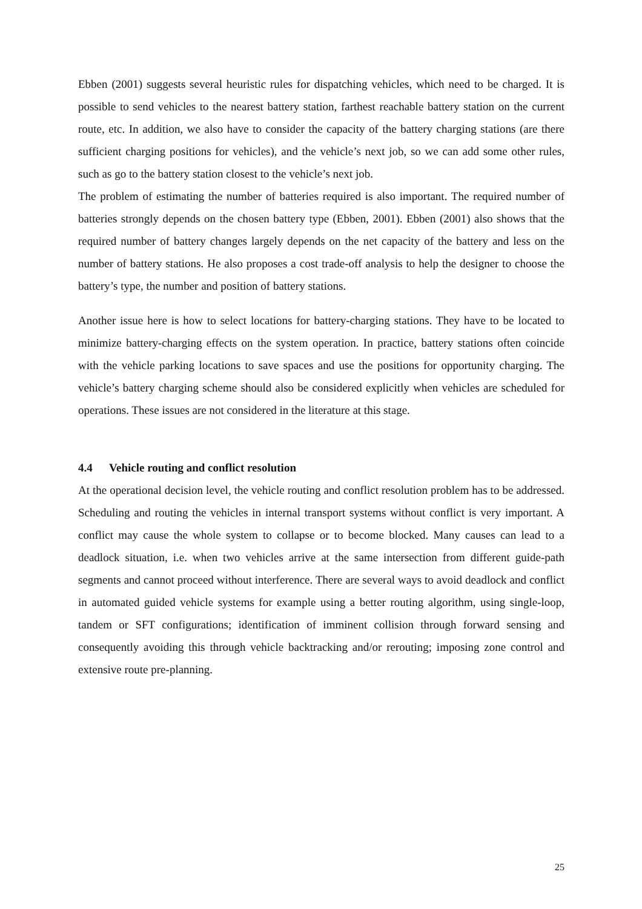Ebben (2001) suggests several heuristic rules for dispatching vehicles, which need to be charged. It is possible to send vehicles to the nearest battery station, farthest reachable battery station on the current route, etc. In addition, we also have to consider the capacity of the battery charging stations (are there sufficient charging positions for vehicles), and the vehicle’s next job, so we can add some other rules, such as go to the battery station closest to the vehicle’s next job.
The problem of estimating the number of batteries required is also important. The required number of batteries strongly depends on the chosen battery type (Ebben, 2001). Ebben (2001) also shows that the required number of battery changes largely depends on the net capacity of the battery and less on the number of battery stations. He also proposes a cost trade-off analysis to help the designer to choose the battery’s type, the number and position of battery stations.
Another issue here is how to select locations for battery-charging stations. They have to be located to minimize battery-charging effects on the system operation. In practice, battery stations often coincide with the vehicle parking locations to save spaces and use the positions for opportunity charging. The vehicle’s battery charging scheme should also be considered explicitly when vehicles are scheduled for operations. These issues are not considered in the literature at this stage.
4.4 Vehicle routing and conflict resolution
At the operational decision level, the vehicle routing and conflict resolution problem has to be addressed. Scheduling and routing the vehicles in internal transport systems without conflict is very important. A conflict may cause the whole system to collapse or to become blocked. Many causes can lead to a deadlock situation, i.e. when two vehicles arrive at the same intersection from different guide-path segments and cannot proceed without interference. There are several ways to avoid deadlock and conflict in automated guided vehicle systems for example using a better routing algorithm, using single-loop, tandem or SFT configurations; identification of imminent collision through forward sensing and consequently avoiding this through vehicle backtracking and/or rerouting; imposing zone control and extensive route pre-planning.
25